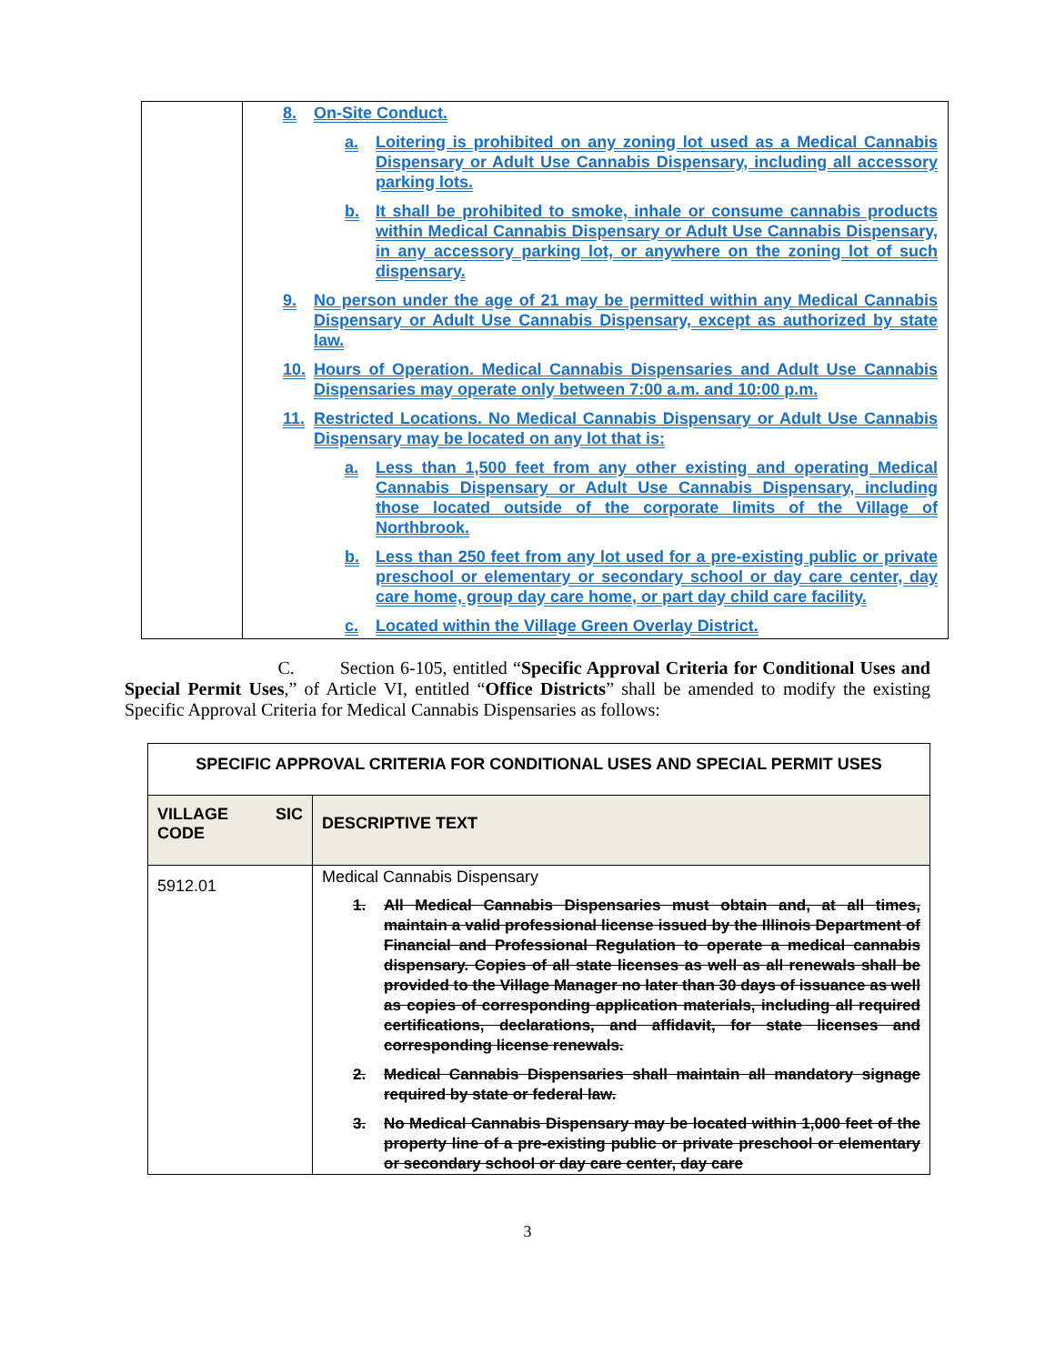| | 8. On-Site Conduct. a. Loitering is prohibited on any zoning lot used as a Medical Cannabis Dispensary or Adult Use Cannabis Dispensary, including all accessory parking lots. b. It shall be prohibited to smoke, inhale or consume cannabis products within Medical Cannabis Dispensary or Adult Use Cannabis Dispensary, in any accessory parking lot, or anywhere on the zoning lot of such dispensary. 9. No person under the age of 21 may be permitted within any Medical Cannabis Dispensary or Adult Use Cannabis Dispensary, except as authorized by state law. 10. Hours of Operation. Medical Cannabis Dispensaries and Adult Use Cannabis Dispensaries may operate only between 7:00 a.m. and 10:00 p.m. 11. Restricted Locations. No Medical Cannabis Dispensary or Adult Use Cannabis Dispensary may be located on any lot that is: a. Less than 1,500 feet from any other existing and operating Medical Cannabis Dispensary or Adult Use Cannabis Dispensary, including those located outside of the corporate limits of the Village of Northbrook. b. Less than 250 feet from any lot used for a pre-existing public or private preschool or elementary or secondary school or day care center, day care home, group day care home, or part day child care facility. c. Located within the Village Green Overlay District. |
C. Section 6-105, entitled “Specific Approval Criteria for Conditional Uses and Special Permit Uses,” of Article VI, entitled “Office Districts” shall be amended to modify the existing Specific Approval Criteria for Medical Cannabis Dispensaries as follows:
| SPECIFIC APPROVAL CRITERIA FOR CONDITIONAL USES AND SPECIAL PERMIT USES | |
| --- | --- |
| VILLAGE SIC CODE | DESCRIPTIVE TEXT |
| 5912.01 | Medical Cannabis Dispensary 1. All Medical Cannabis Dispensaries must obtain and, at all times, maintain a valid professional license issued by the Illinois Department of Financial and Professional Regulation to operate a medical cannabis dispensary. Copies of all state licenses as well as all renewals shall be provided to the Village Manager no later than 30 days of issuance as well as copies of corresponding application materials, including all required certifications, declarations, and affidavit, for state licenses and corresponding license renewals. 2. Medical Cannabis Dispensaries shall maintain all mandatory signage required by state or federal law. 3. No Medical Cannabis Dispensary may be located within 1,000 feet of the property line of a pre-existing public or private preschool or elementary or secondary school or day care center, day care |
3